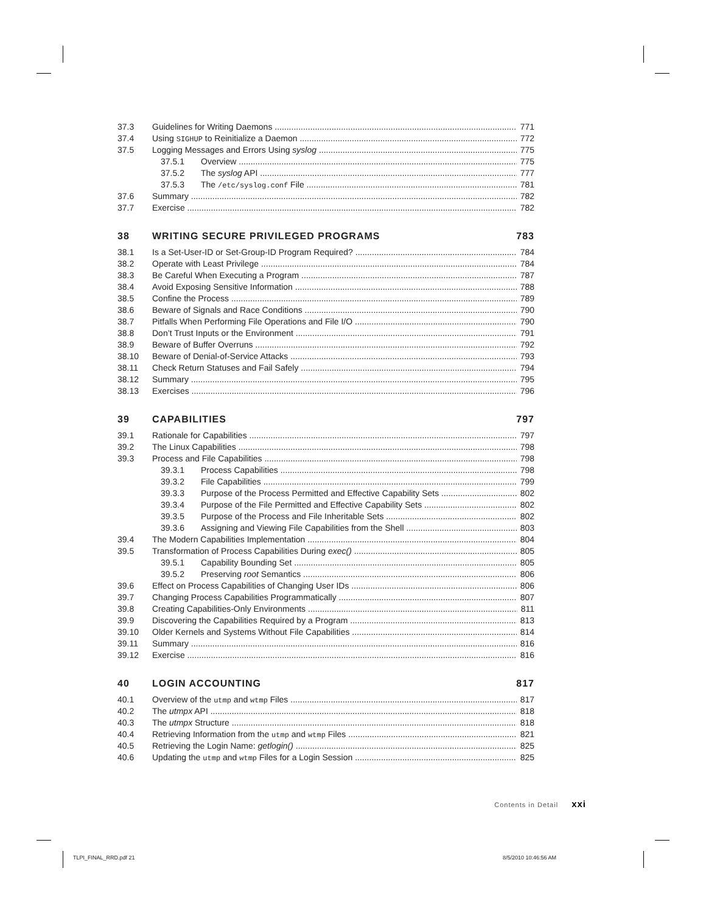37.3 Guidelines for Writing Daemons 771
37.4 Using SIGHUP to Reinitialize a Daemon 772
37.5 Logging Messages and Errors Using syslog 775
37.5.1 Overview 775
37.5.2 The syslog API 777
37.5.3 The /etc/syslog.conf File 781
37.6 Summary 782
37.7 Exercise 782
38 WRITING SECURE PRIVILEGED PROGRAMS 783
38.1 Is a Set-User-ID or Set-Group-ID Program Required? 784
38.2 Operate with Least Privilege 784
38.3 Be Careful When Executing a Program 787
38.4 Avoid Exposing Sensitive Information 788
38.5 Confine the Process 789
38.6 Beware of Signals and Race Conditions 790
38.7 Pitfalls When Performing File Operations and File I/O 790
38.8 Don’t Trust Inputs or the Environment 791
38.9 Beware of Buffer Overruns 792
38.10 Beware of Denial-of-Service Attacks 793
38.11 Check Return Statuses and Fail Safely 794
38.12 Summary 795
38.13 Exercises 796
39 CAPABILITIES 797
39.1 Rationale for Capabilities 797
39.2 The Linux Capabilities 798
39.3 Process and File Capabilities 798
39.3.1 Process Capabilities 798
39.3.2 File Capabilities 799
39.3.3 Purpose of the Process Permitted and Effective Capability Sets 802
39.3.4 Purpose of the File Permitted and Effective Capability Sets 802
39.3.5 Purpose of the Process and File Inheritable Sets 802
39.3.6 Assigning and Viewing File Capabilities from the Shell 803
39.4 The Modern Capabilities Implementation 804
39.5 Transformation of Process Capabilities During exec() 805
39.5.1 Capability Bounding Set 805
39.5.2 Preserving root Semantics 806
39.6 Effect on Process Capabilities of Changing User IDs 806
39.7 Changing Process Capabilities Programmatically 807
39.8 Creating Capabilities-Only Environments 811
39.9 Discovering the Capabilities Required by a Program 813
39.10 Older Kernels and Systems Without File Capabilities 814
39.11 Summary 816
39.12 Exercise 816
40 LOGIN ACCOUNTING 817
40.1 Overview of the utmp and wtmp Files 817
40.2 The utmpx API 818
40.3 The utmpx Structure 818
40.4 Retrieving Information from the utmp and wtmp Files 821
40.5 Retrieving the Login Name: getlogin() 825
40.6 Updating the utmp and wtmp Files for a Login Session 825
Contents in Detail xxi
TLPI_FINAL_RRD.pdf 21 8/5/2010 10:46:56 AM